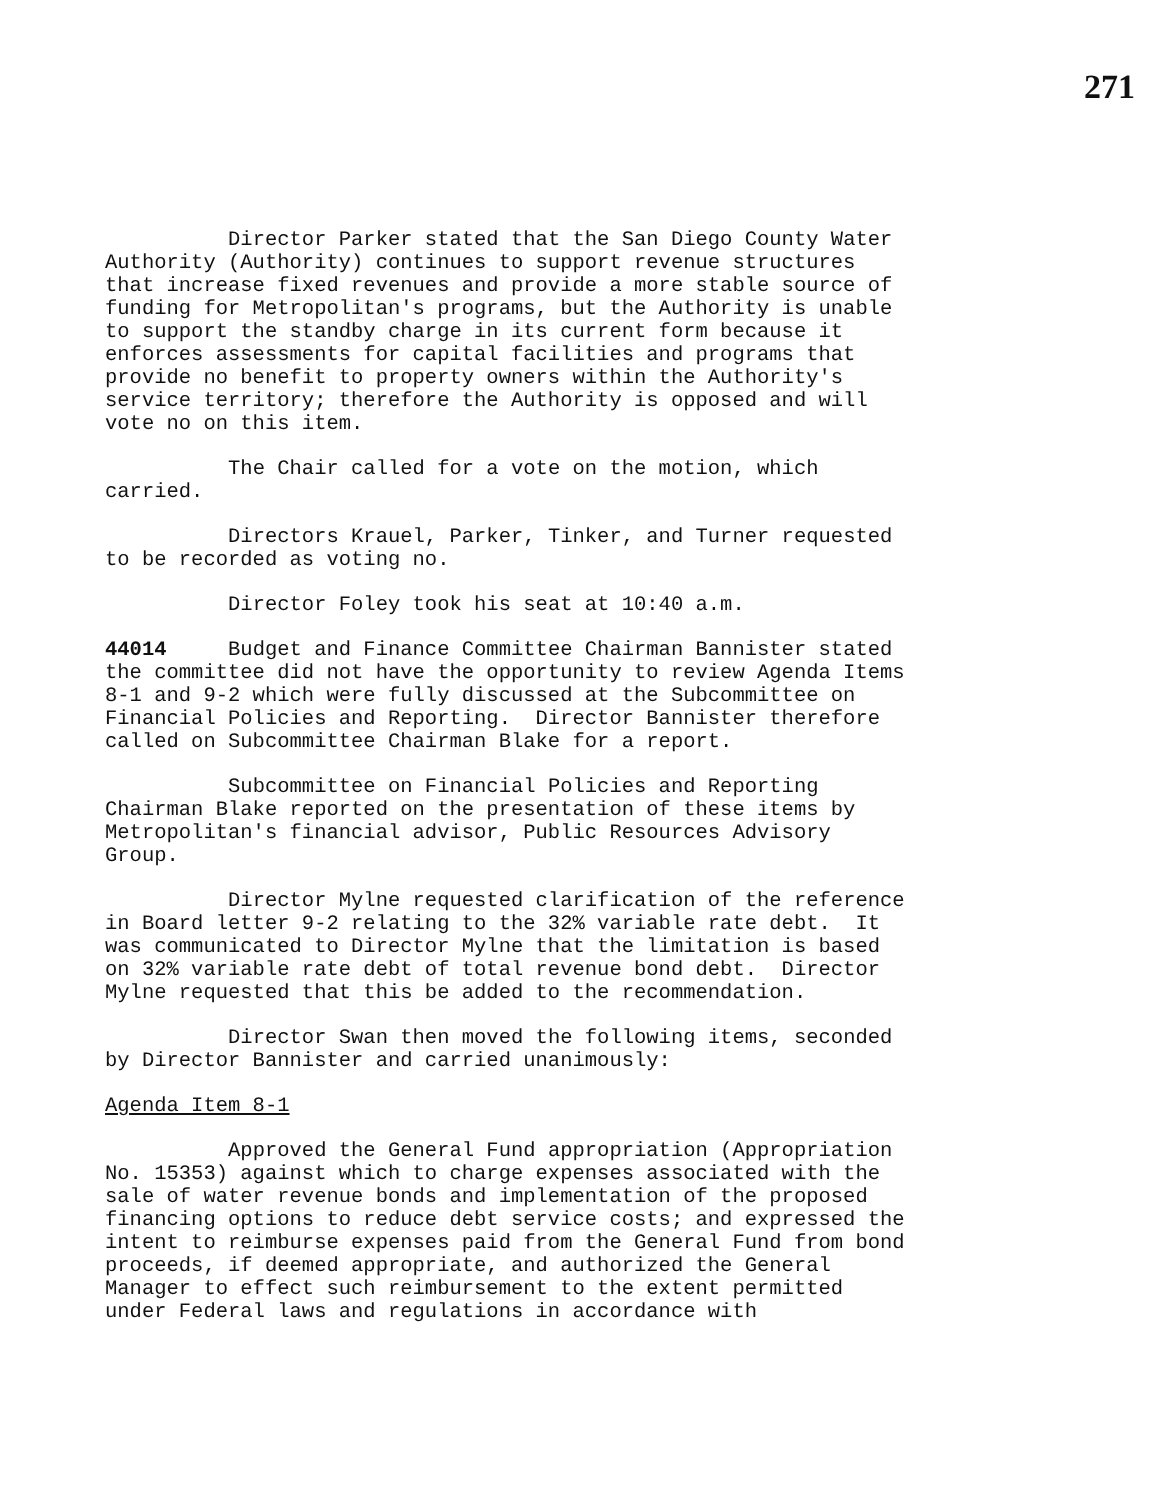271
Director Parker stated that the San Diego County Water Authority (Authority) continues to support revenue structures that increase fixed revenues and provide a more stable source of funding for Metropolitan's programs, but the Authority is unable to support the standby charge in its current form because it enforces assessments for capital facilities and programs that provide no benefit to property owners within the Authority's service territory; therefore the Authority is opposed and will vote no on this item.
The Chair called for a vote on the motion, which carried.
Directors Krauel, Parker, Tinker, and Turner requested to be recorded as voting no.
Director Foley took his seat at 10:40 a.m.
44014 Budget and Finance Committee Chairman Bannister stated the committee did not have the opportunity to review Agenda Items 8-1 and 9-2 which were fully discussed at the Subcommittee on Financial Policies and Reporting. Director Bannister therefore called on Subcommittee Chairman Blake for a report.
Subcommittee on Financial Policies and Reporting Chairman Blake reported on the presentation of these items by Metropolitan's financial advisor, Public Resources Advisory Group.
Director Mylne requested clarification of the reference in Board letter 9-2 relating to the 32% variable rate debt. It was communicated to Director Mylne that the limitation is based on 32% variable rate debt of total revenue bond debt. Director Mylne requested that this be added to the recommendation.
Director Swan then moved the following items, seconded by Director Bannister and carried unanimously:
Agenda Item 8-1
Approved the General Fund appropriation (Appropriation No. 15353) against which to charge expenses associated with the sale of water revenue bonds and implementation of the proposed financing options to reduce debt service costs; and expressed the intent to reimburse expenses paid from the General Fund from bond proceeds, if deemed appropriate, and authorized the General Manager to effect such reimbursement to the extent permitted under Federal laws and regulations in accordance with